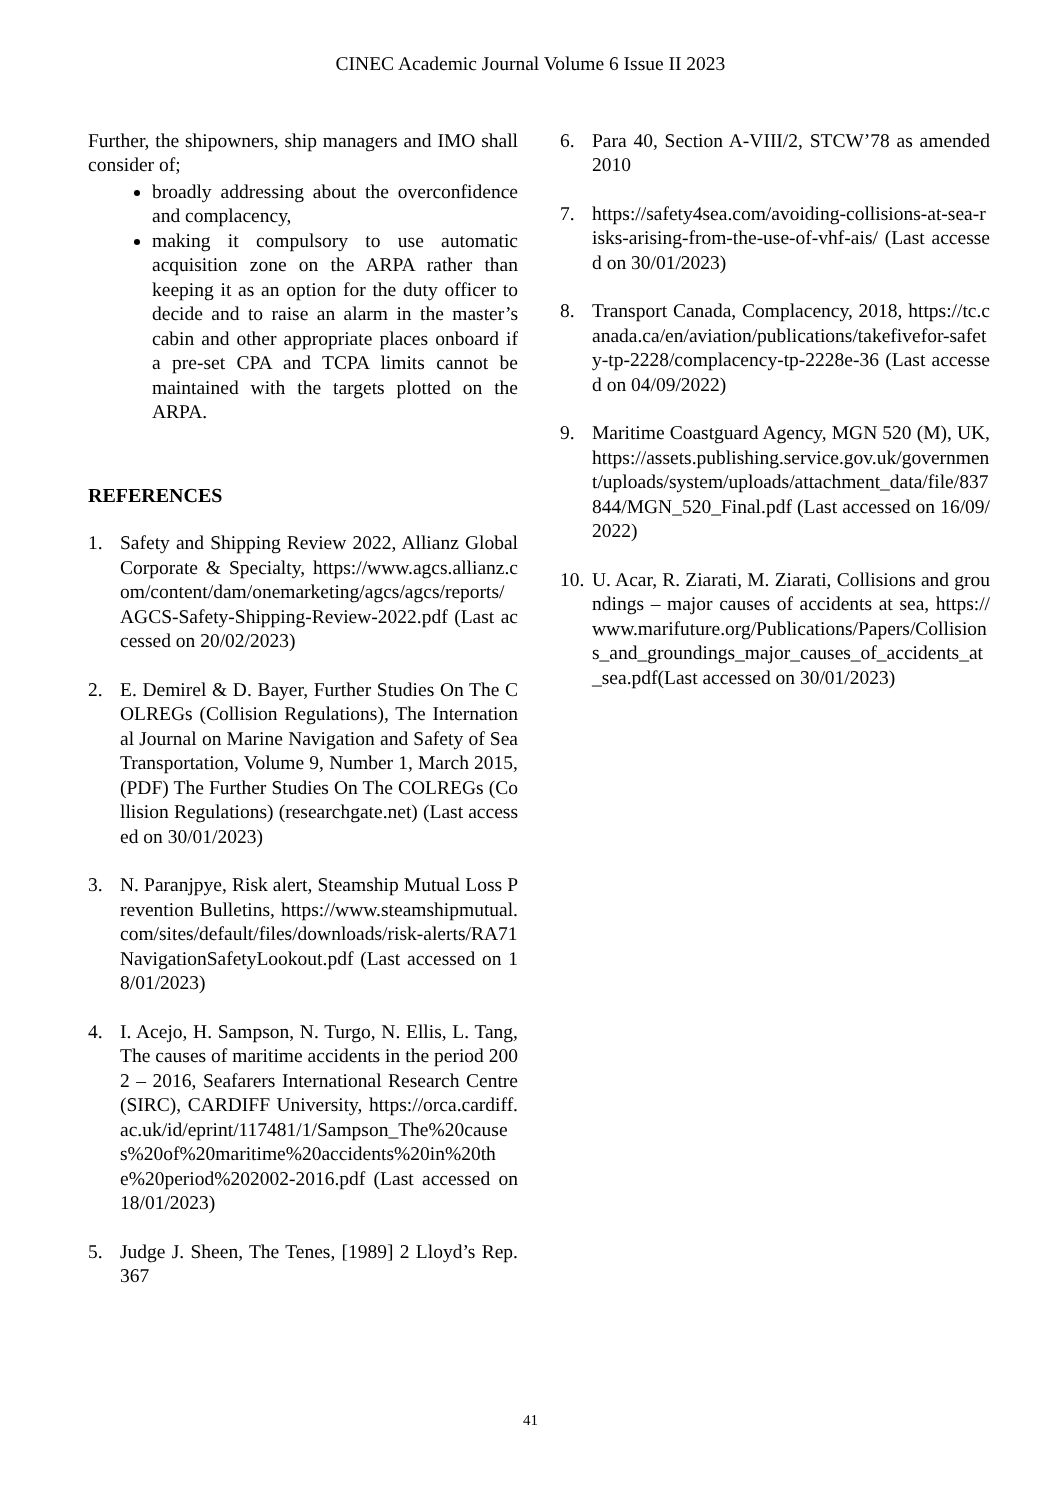CINEC Academic Journal Volume 6 Issue II 2023
Further, the shipowners, ship managers and IMO shall consider of;
broadly addressing about the overconfidence and complacency,
making it compulsory to use automatic acquisition zone on the ARPA rather than keeping it as an option for the duty officer to decide and to raise an alarm in the master’s cabin and other appropriate places onboard if a pre-set CPA and TCPA limits cannot be maintained with the targets plotted on the ARPA.
REFERENCES
1. Safety and Shipping Review 2022, Allianz Global Corporate & Specialty, https://www.agcs.allianz.com/content/dam/onemarketing/agcs/agcs/reports/AGCS-Safety-Shipping-Review-2022.pdf (Last accessed on 20/02/2023)
2. E. Demirel & D. Bayer, Further Studies On The COLREGs (Collision Regulations), The International Journal on Marine Navigation and Safety of Sea Transportation, Volume 9, Number 1, March 2015, (PDF) The Further Studies On The COLREGs (Collision Regulations) (researchgate.net) (Last accessed on 30/01/2023)
3. N. Paranjpye, Risk alert, Steamship Mutual Loss Prevention Bulletins, https://www.steamshipmutual.com/sites/default/files/downloads/risk-alerts/RA71NavigationSafetyLookout.pdf (Last accessed on 18/01/2023)
4. I. Acejo, H. Sampson, N. Turgo, N. Ellis, L. Tang, The causes of maritime accidents in the period 2002 – 2016, Seafarers International Research Centre (SIRC), CARDIFF University, https://orca.cardiff.ac.uk/id/eprint/117481/1/Sampson_The%20causes%20of%20maritime%20accidents%20in%20the%20period%202002-2016.pdf (Last accessed on 18/01/2023)
5. Judge J. Sheen, The Tenes, [1989] 2 Lloyd’s Rep. 367
6. Para 40, Section A-VIII/2, STCW’78 as amended 2010
7. https://safety4sea.com/avoiding-collisions-at-sea-risks-arising-from-the-use-of-vhf-ais/ (Last accessed on 30/01/2023)
8. Transport Canada, Complacency, 2018, https://tc.canada.ca/en/aviation/publications/takefivefor-safety-tp-2228/complacency-tp-2228e-36 (Last accessed on 04/09/2022)
9. Maritime Coastguard Agency, MGN 520 (M), UK, https://assets.publishing.service.gov.uk/government/uploads/system/uploads/attachment_data/file/837844/MGN_520_Final.pdf (Last accessed on 16/09/2022)
10. U. Acar, R. Ziarati, M. Ziarati, Collisions and groundings – major causes of accidents at sea, https://www.marifuture.org/Publications/Papers/Collisions_and_groundings_major_causes_of_accidents_at_sea.pdf(Last accessed on 30/01/2023)
41